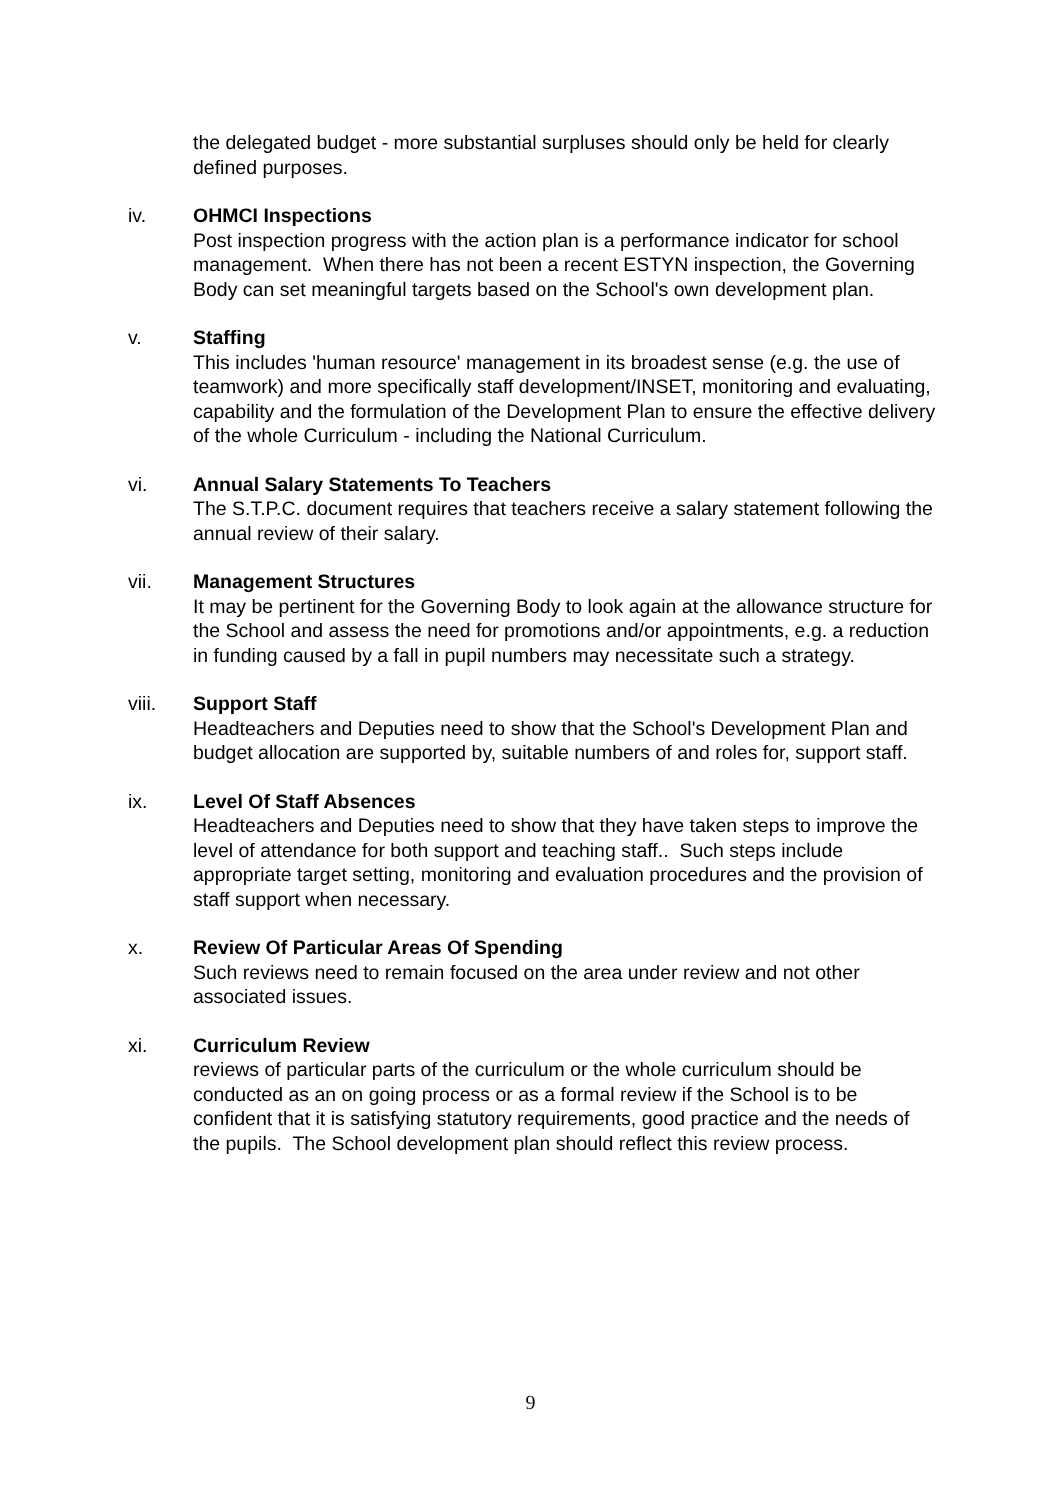the delegated budget - more substantial surpluses should only be held for clearly defined purposes.
iv. OHMCI Inspections
Post inspection progress with the action plan is a performance indicator for school management. When there has not been a recent ESTYN inspection, the Governing Body can set meaningful targets based on the School's own development plan.
v. Staffing
This includes 'human resource' management in its broadest sense (e.g. the use of teamwork) and more specifically staff development/INSET, monitoring and evaluating, capability and the formulation of the Development Plan to ensure the effective delivery of the whole Curriculum - including the National Curriculum.
vi. Annual Salary Statements To Teachers
The S.T.P.C. document requires that teachers receive a salary statement following the annual review of their salary.
vii. Management Structures
It may be pertinent for the Governing Body to look again at the allowance structure for the School and assess the need for promotions and/or appointments, e.g. a reduction in funding caused by a fall in pupil numbers may necessitate such a strategy.
viii. Support Staff
Headteachers and Deputies need to show that the School's Development Plan and budget allocation are supported by, suitable numbers of and roles for, support staff.
ix. Level Of Staff Absences
Headteachers and Deputies need to show that they have taken steps to improve the level of attendance for both support and teaching staff.. Such steps include appropriate target setting, monitoring and evaluation procedures and the provision of staff support when necessary.
x. Review Of Particular Areas Of Spending
Such reviews need to remain focused on the area under review and not other associated issues.
xi. Curriculum Review
reviews of particular parts of the curriculum or the whole curriculum should be conducted as an on going process or as a formal review if the School is to be confident that it is satisfying statutory requirements, good practice and the needs of the pupils. The School development plan should reflect this review process.
9